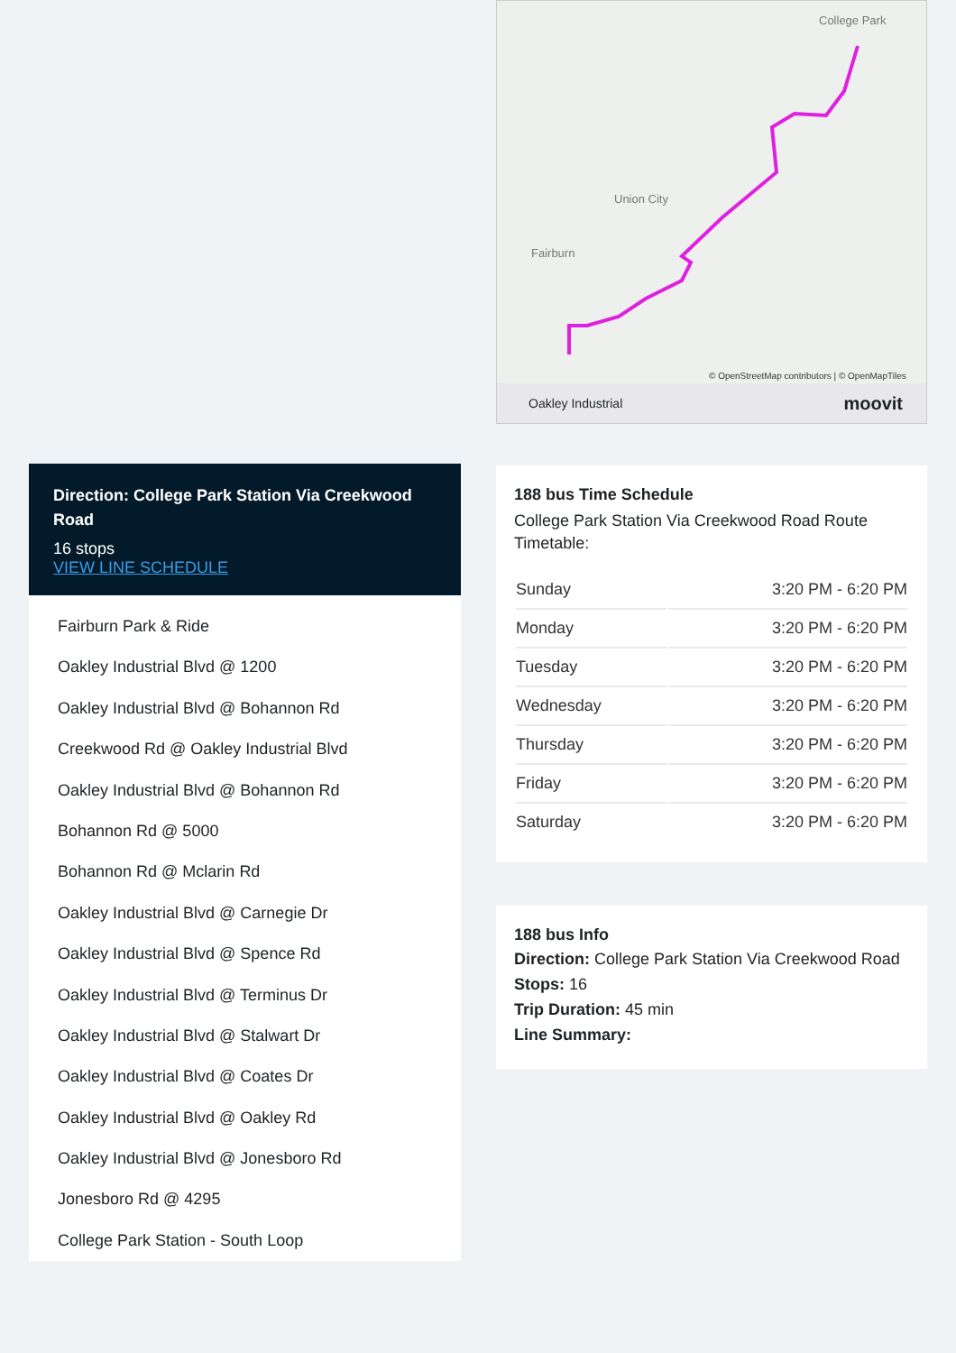Direction: College Park Station Via Creekwood Road
16 stops
VIEW LINE SCHEDULE
Fairburn Park & Ride
Oakley Industrial Blvd @ 1200
Oakley Industrial Blvd @ Bohannon Rd
Creekwood Rd @ Oakley Industrial Blvd
Oakley Industrial Blvd @ Bohannon Rd
Bohannon Rd @ 5000
Bohannon Rd @ Mclarin Rd
Oakley Industrial Blvd @ Carnegie Dr
Oakley Industrial Blvd @ Spence Rd
Oakley Industrial Blvd @ Terminus Dr
Oakley Industrial Blvd @ Stalwart Dr
Oakley Industrial Blvd @ Coates Dr
Oakley Industrial Blvd @ Oakley Rd
Oakley Industrial Blvd @ Jonesboro Rd
Jonesboro Rd @ 4295
College Park Station - South Loop
College Park
Union City
Fairburn
© OpenStreetMap contributors | © OpenMapTiles
Oakley Industrial moovit
188 bus Time Schedule
College Park Station Via Creekwood Road Route Timetable:
| Sunday | 3:20 PM - 6:20 PM |
| Monday | 3:20 PM - 6:20 PM |
| Tuesday | 3:20 PM - 6:20 PM |
| Wednesday | 3:20 PM - 6:20 PM |
| Thursday | 3:20 PM - 6:20 PM |
| Friday | 3:20 PM - 6:20 PM |
| Saturday | 3:20 PM - 6:20 PM |
188 bus Info
Direction: College Park Station Via Creekwood Road
Stops: 16
Trip Duration: 45 min
Line Summary: